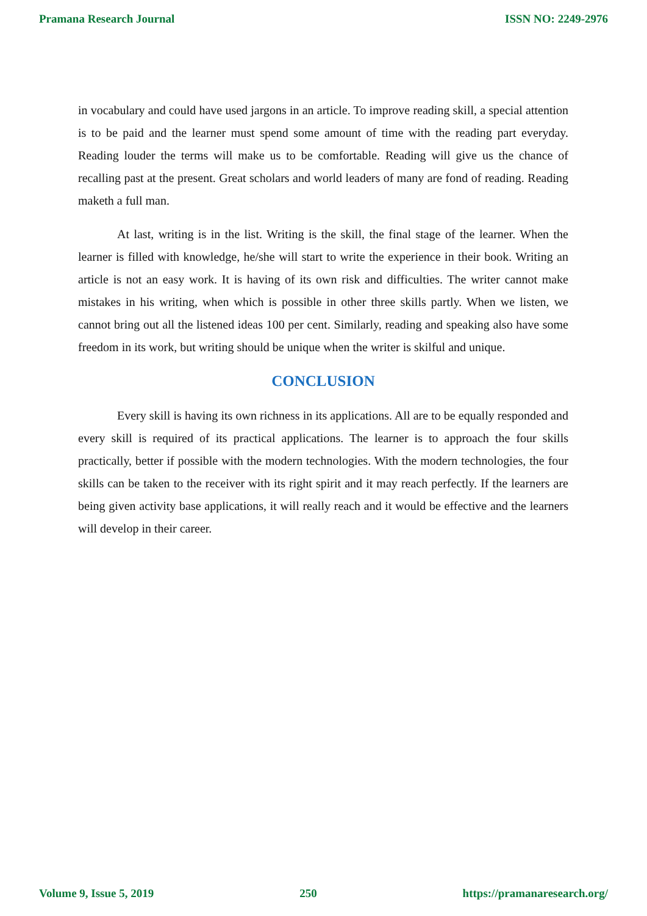Pramana Research Journal ISSN NO: 2249-2976
in vocabulary and could have used jargons in an article. To improve reading skill, a special attention is to be paid and the learner must spend some amount of time with the reading part everyday. Reading louder the terms will make us to be comfortable. Reading will give us the chance of recalling past at the present. Great scholars and world leaders of many are fond of reading. Reading maketh a full man.
At last, writing is in the list. Writing is the skill, the final stage of the learner. When the learner is filled with knowledge, he/she will start to write the experience in their book. Writing an article is not an easy work. It is having of its own risk and difficulties. The writer cannot make mistakes in his writing, when which is possible in other three skills partly. When we listen, we cannot bring out all the listened ideas 100 per cent. Similarly, reading and speaking also have some freedom in its work, but writing should be unique when the writer is skilful and unique.
CONCLUSION
Every skill is having its own richness in its applications. All are to be equally responded and every skill is required of its practical applications. The learner is to approach the four skills practically, better if possible with the modern technologies. With the modern technologies, the four skills can be taken to the receiver with its right spirit and it may reach perfectly. If the learners are being given activity base applications, it will really reach and it would be effective and the learners will develop in their career.
Volume 9, Issue 5, 2019 250 https://pramanaresearch.org/